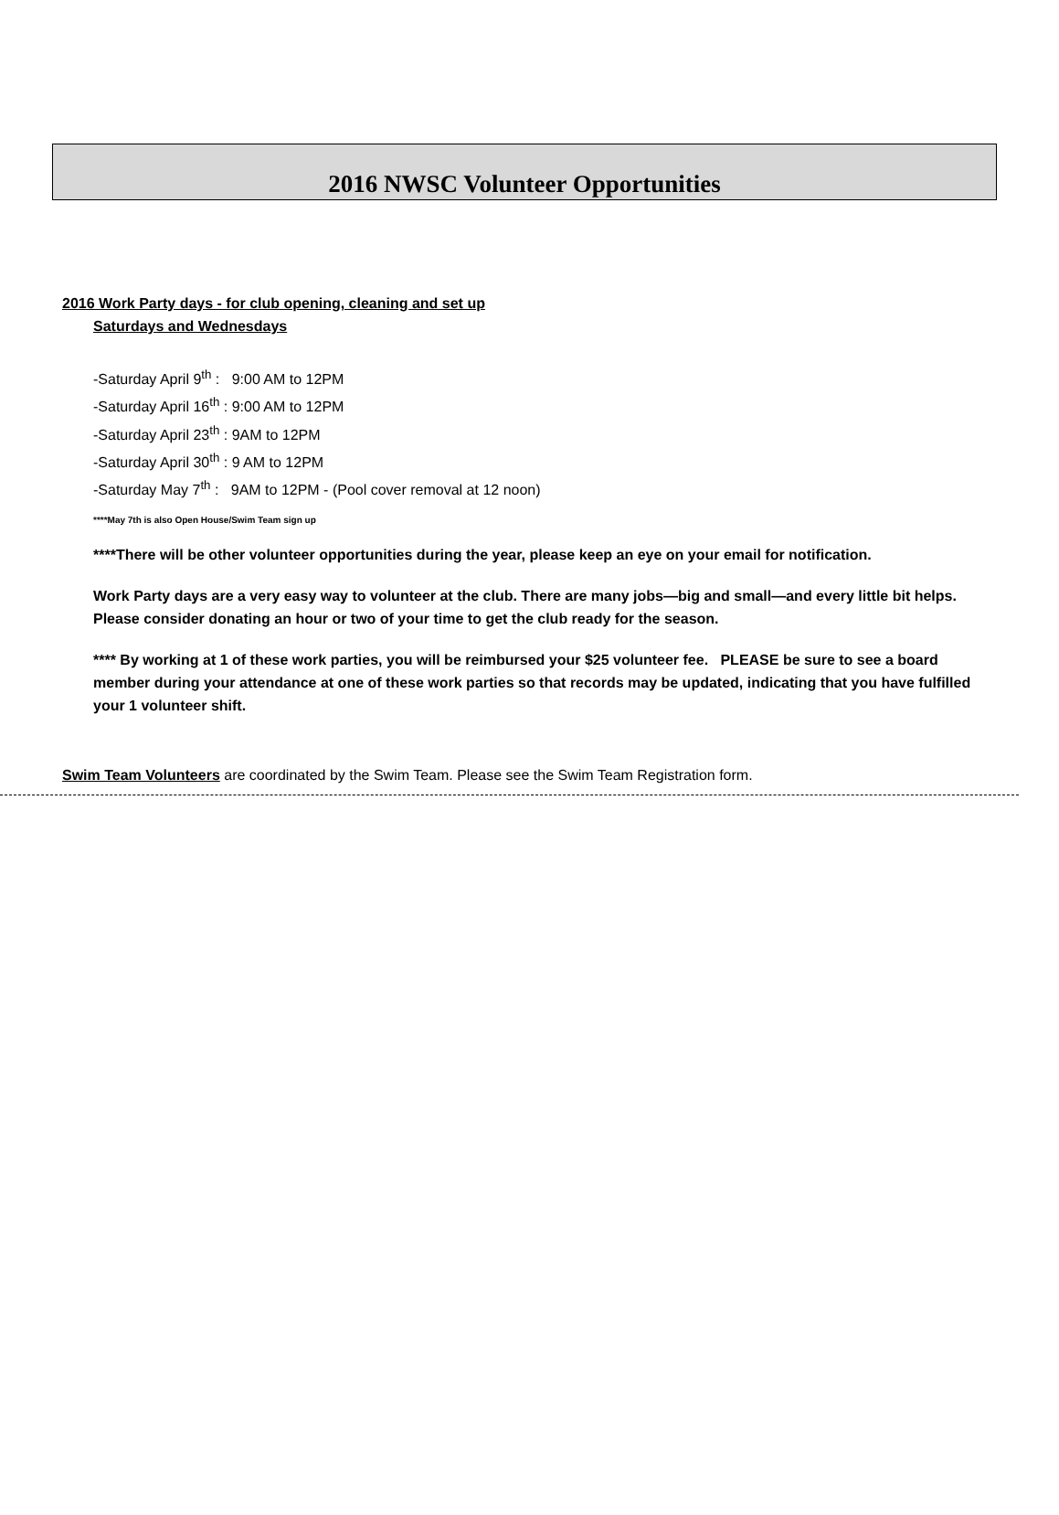2016 NWSC Volunteer Opportunities
2016 Work Party days - for club opening, cleaning and set up
Saturdays and Wednesdays
-Saturday April 9<sup>th</sup> : 9:00 AM to 12PM
-Saturday April 16<sup>th</sup> : 9:00 AM to 12PM
-Saturday April 23<sup>th</sup> : 9AM to 12PM
-Saturday April 30<sup>th</sup> : 9 AM to 12PM
-Saturday May 7<sup>th</sup> : 9AM to 12PM - (Pool cover removal at 12 noon)
****May 7th is also Open House/Swim Team sign up
****There will be other volunteer opportunities during the year, please keep an eye on your email for notification.
Work Party days are a very easy way to volunteer at the club. There are many jobs—big and small—and every little bit helps. Please consider donating an hour or two of your time to get the club ready for the season.
**** By working at 1 of these work parties, you will be reimbursed your $25 volunteer fee. PLEASE be sure to see a board member during your attendance at one of these work parties so that records may be updated, indicating that you have fulfilled your 1 volunteer shift.
Swim Team Volunteers are coordinated by the Swim Team. Please see the Swim Team Registration form.